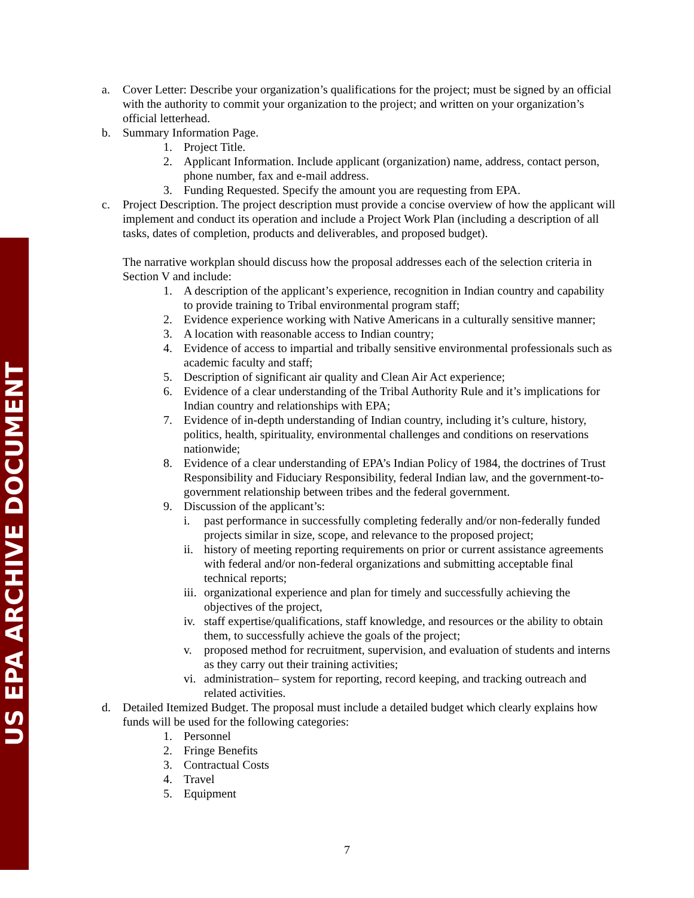US EPA ARCHIVE DOCUMENT
a. Cover Letter: Describe your organization’s qualifications for the project; must be signed by an official with the authority to commit your organization to the project; and written on your organization’s official letterhead.
b. Summary Information Page.
1. Project Title.
2. Applicant Information. Include applicant (organization) name, address, contact person, phone number, fax and e-mail address.
3. Funding Requested. Specify the amount you are requesting from EPA.
c. Project Description. The project description must provide a concise overview of how the applicant will implement and conduct its operation and include a Project Work Plan (including a description of all tasks, dates of completion, products and deliverables, and proposed budget).
The narrative workplan should discuss how the proposal addresses each of the selection criteria in Section V and include:
1. A description of the applicant’s experience, recognition in Indian country and capability to provide training to Tribal environmental program staff;
2. Evidence experience working with Native Americans in a culturally sensitive manner;
3. A location with reasonable access to Indian country;
4. Evidence of access to impartial and tribally sensitive environmental professionals such as academic faculty and staff;
5. Description of significant air quality and Clean Air Act experience;
6. Evidence of a clear understanding of the Tribal Authority Rule and it’s implications for Indian country and relationships with EPA;
7. Evidence of in-depth understanding of Indian country, including it’s culture, history, politics, health, spirituality, environmental challenges and conditions on reservations nationwide;
8. Evidence of a clear understanding of EPA’s Indian Policy of 1984, the doctrines of Trust Responsibility and Fiduciary Responsibility, federal Indian law, and the government-to-government relationship between tribes and the federal government.
9. Discussion of the applicant’s:
i. past performance in successfully completing federally and/or non-federally funded projects similar in size, scope, and relevance to the proposed project;
ii.
history of meeting reporting requirements on prior or current assistance agreements with federal and/or non-federal organizations and submitting acceptable final technical reports;
iii.
organizational experience and plan for timely and successfully achieving the objectives of the project,
iv.
staff expertise/qualifications, staff knowledge, and resources or the ability to obtain them, to successfully achieve the goals of the project;
v. proposed method for recruitment, supervision, and evaluation of students and interns as they carry out their training activities;
vi.
administration– system for reporting, record keeping, and tracking outreach and related activities.
d. Detailed Itemized Budget. The proposal must include a detailed budget which clearly explains how funds will be used for the following categories:
1. Personnel
2. Fringe Benefits
3. Contractual Costs
4. Travel
5. Equipment
7